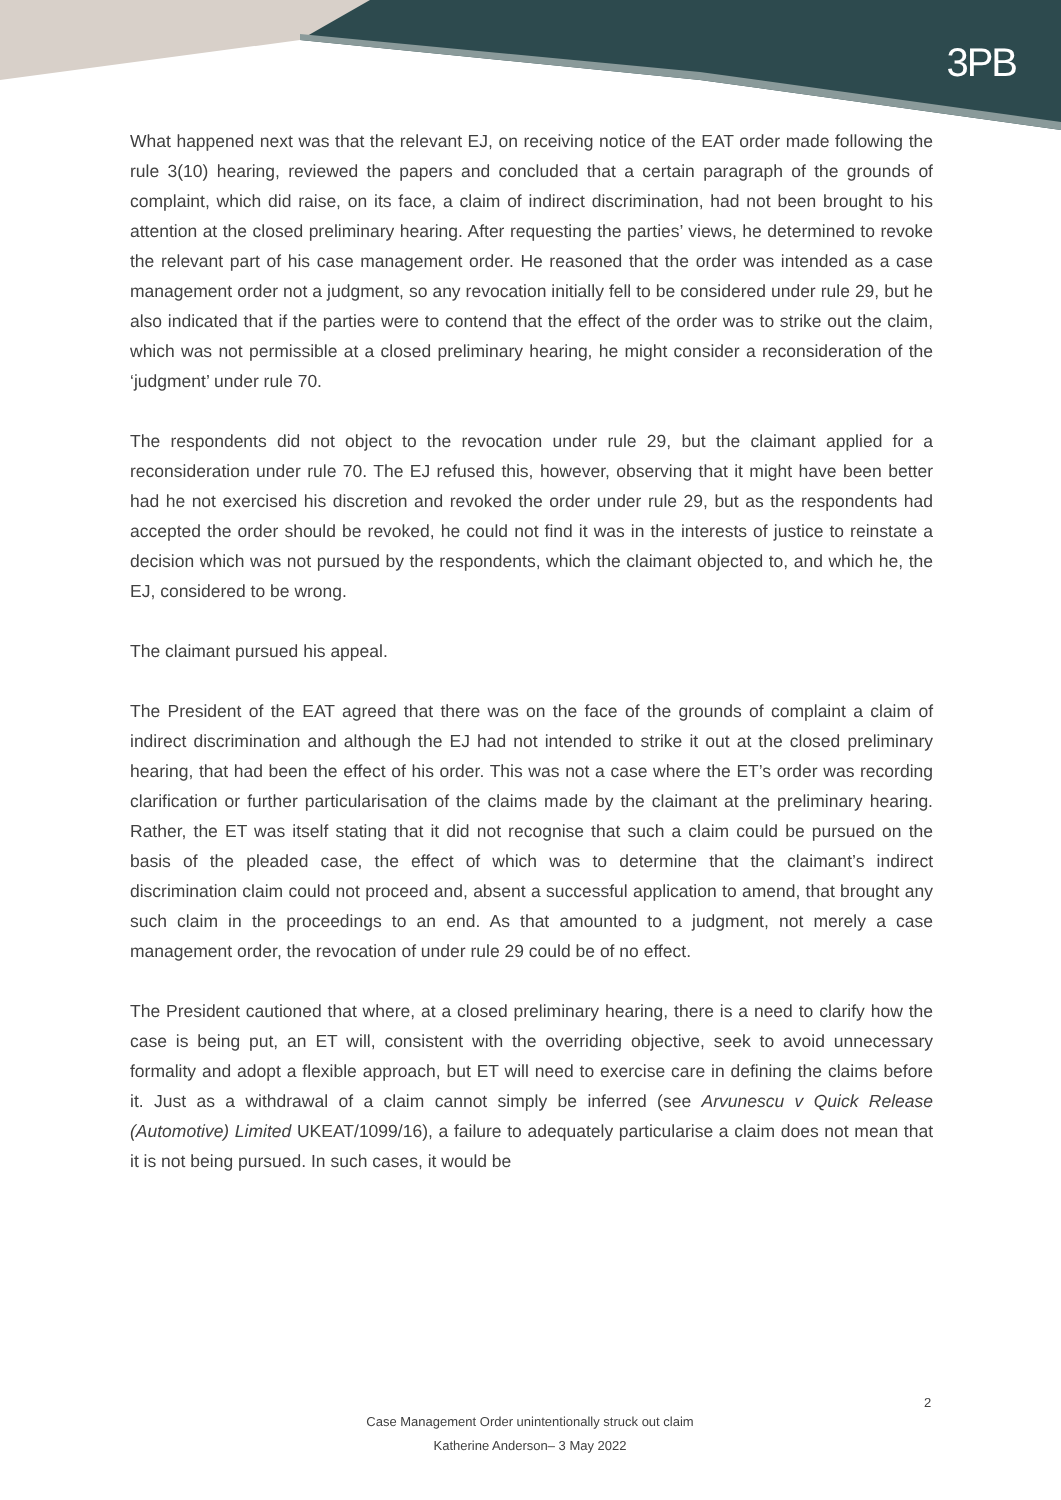3PB
What happened next was that the relevant EJ, on receiving notice of the EAT order made following the rule 3(10) hearing, reviewed the papers and concluded that a certain paragraph of the grounds of complaint, which did raise, on its face, a claim of indirect discrimination, had not been brought to his attention at the closed preliminary hearing. After requesting the parties’ views, he determined to revoke the relevant part of his case management order. He reasoned that the order was intended as a case management order not a judgment, so any revocation initially fell to be considered under rule 29, but he also indicated that if the parties were to contend that the effect of the order was to strike out the claim, which was not permissible at a closed preliminary hearing, he might consider a reconsideration of the ‘judgment’ under rule 70.
The respondents did not object to the revocation under rule 29, but the claimant applied for a reconsideration under rule 70. The EJ refused this, however, observing that it might have been better had he not exercised his discretion and revoked the order under rule 29, but as the respondents had accepted the order should be revoked, he could not find it was in the interests of justice to reinstate a decision which was not pursued by the respondents, which the claimant objected to, and which he, the EJ, considered to be wrong.
The claimant pursued his appeal.
The President of the EAT agreed that there was on the face of the grounds of complaint a claim of indirect discrimination and although the EJ had not intended to strike it out at the closed preliminary hearing, that had been the effect of his order. This was not a case where the ET’s order was recording clarification or further particularisation of the claims made by the claimant at the preliminary hearing. Rather, the ET was itself stating that it did not recognise that such a claim could be pursued on the basis of the pleaded case, the effect of which was to determine that the claimant’s indirect discrimination claim could not proceed and, absent a successful application to amend, that brought any such claim in the proceedings to an end. As that amounted to a judgment, not merely a case management order, the revocation of under rule 29 could be of no effect.
The President cautioned that where, at a closed preliminary hearing, there is a need to clarify how the case is being put, an ET will, consistent with the overriding objective, seek to avoid unnecessary formality and adopt a flexible approach, but ET will need to exercise care in defining the claims before it. Just as a withdrawal of a claim cannot simply be inferred (see Arvunescu v Quick Release (Automotive) Limited UKEAT/1099/16), a failure to adequately particularise a claim does not mean that it is not being pursued. In such cases, it would be
2
Case Management Order unintentionally struck out claim
Katherine Anderson– 3 May 2022